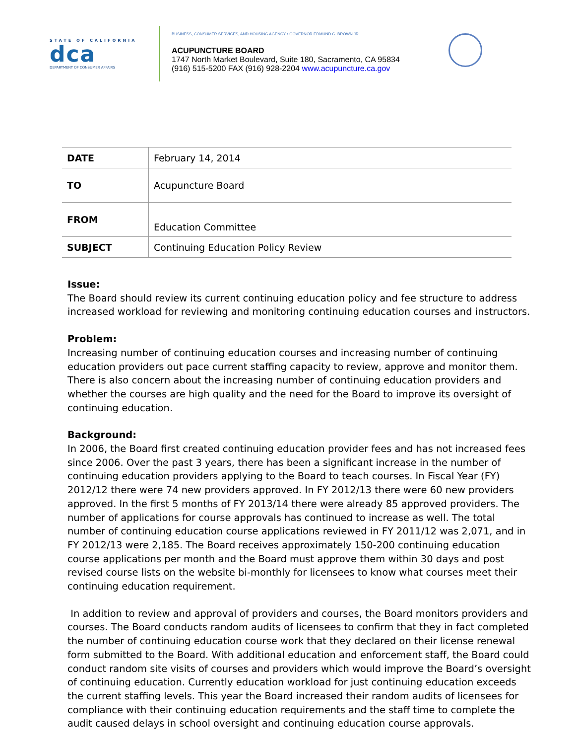STATE OF CALIFORNIA
dca
DEPARTMENT OF CONSUMER AFFAIRS
BUSINESS, CONSUMER SERVICES, AND HOUSING AGENCY • GOVERNOR EDMUND G. BROWN JR.
ACUPUNCTURE BOARD
1747 North Market Boulevard, Suite 180, Sacramento, CA 95834
(916) 515-5200 FAX (916) 928-2204 www.acupuncture.ca.gov
| DATE | February 14, 2014 |
| TO | Acupuncture Board |
| FROM | Education Committee |
| SUBJECT | Continuing Education Policy Review |
Issue:
The Board should review its current continuing education policy and fee structure to address increased workload for reviewing and monitoring continuing education courses and instructors.
Problem:
Increasing number of continuing education courses and increasing number of continuing education providers out pace current staffing capacity to review, approve and monitor them. There is also concern about the increasing number of continuing education providers and whether the courses are high quality and the need for the Board to improve its oversight of continuing education.
Background:
In 2006, the Board first created continuing education provider fees and has not increased fees since 2006. Over the past 3 years, there has been a significant increase in the number of continuing education providers applying to the Board to teach courses. In Fiscal Year (FY) 2012/12 there were 74 new providers approved. In FY 2012/13 there were 60 new providers approved. In the first 5 months of FY 2013/14 there were already 85 approved providers. The number of applications for course approvals has continued to increase as well. The total number of continuing education course applications reviewed in FY 2011/12 was 2,071, and in FY 2012/13 were 2,185. The Board receives approximately 150-200 continuing education course applications per month and the Board must approve them within 30 days and post revised course lists on the website bi-monthly for licensees to know what courses meet their continuing education requirement.
In addition to review and approval of providers and courses, the Board monitors providers and courses. The Board conducts random audits of licensees to confirm that they in fact completed the number of continuing education course work that they declared on their license renewal form submitted to the Board. With additional education and enforcement staff, the Board could conduct random site visits of courses and providers which would improve the Board’s oversight of continuing education. Currently education workload for just continuing education exceeds the current staffing levels. This year the Board increased their random audits of licensees for compliance with their continuing education requirements and the staff time to complete the audit caused delays in school oversight and continuing education course approvals.